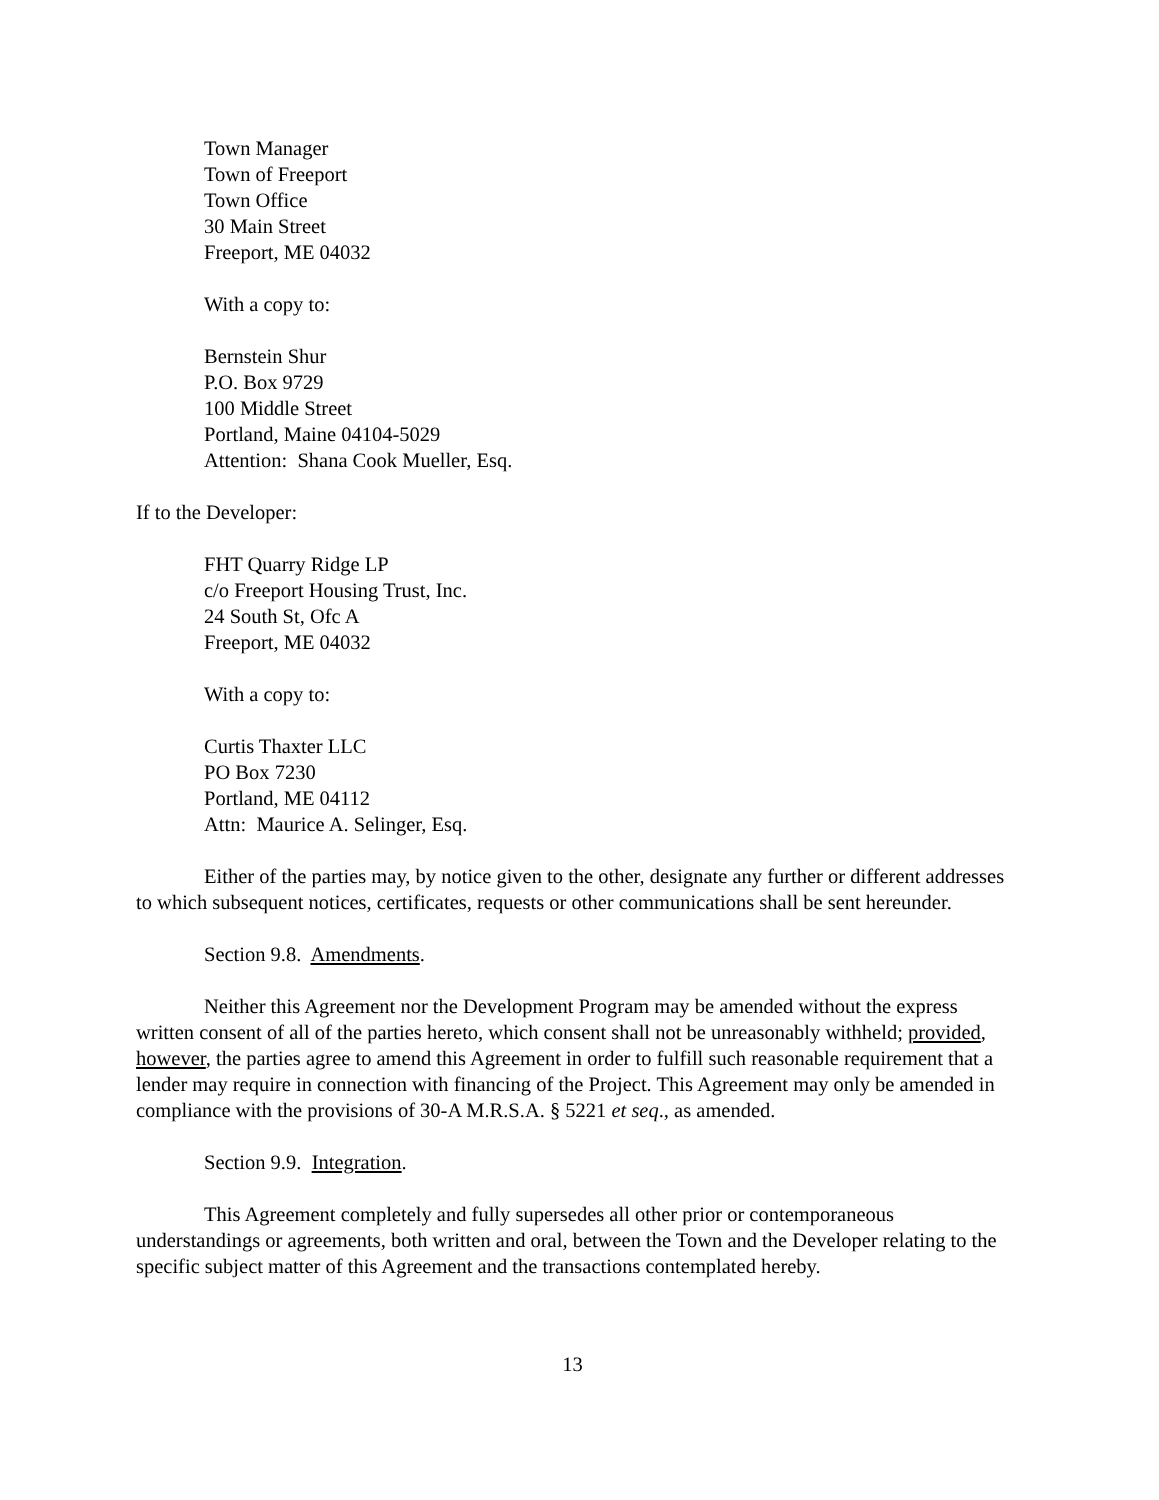Town Manager
Town of Freeport
Town Office
30 Main Street
Freeport, ME 04032
With a copy to:
Bernstein Shur
P.O. Box 9729
100 Middle Street
Portland, Maine 04104-5029
Attention: Shana Cook Mueller, Esq.
If to the Developer:
FHT Quarry Ridge LP
c/o Freeport Housing Trust, Inc.
24 South St, Ofc A
Freeport, ME 04032
With a copy to:
Curtis Thaxter LLC
PO Box 7230
Portland, ME 04112
Attn: Maurice A. Selinger, Esq.
Either of the parties may, by notice given to the other, designate any further or different addresses to which subsequent notices, certificates, requests or other communications shall be sent hereunder.
Section 9.8. Amendments.
Neither this Agreement nor the Development Program may be amended without the express written consent of all of the parties hereto, which consent shall not be unreasonably withheld; provided, however, the parties agree to amend this Agreement in order to fulfill such reasonable requirement that a lender may require in connection with financing of the Project. This Agreement may only be amended in compliance with the provisions of 30-A M.R.S.A. § 5221 et seq., as amended.
Section 9.9. Integration.
This Agreement completely and fully supersedes all other prior or contemporaneous understandings or agreements, both written and oral, between the Town and the Developer relating to the specific subject matter of this Agreement and the transactions contemplated hereby.
13